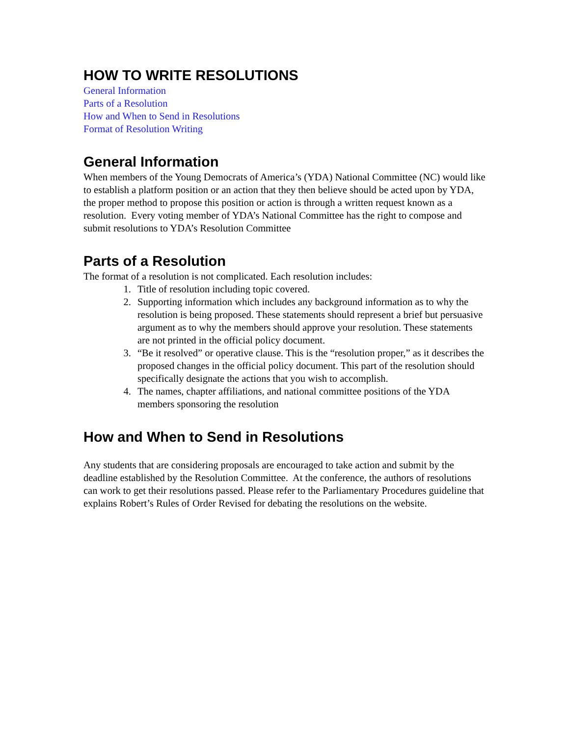HOW TO WRITE RESOLUTIONS
General Information
Parts of a Resolution
How and When to Send in Resolutions
Format of Resolution Writing
General Information
When members of the Young Democrats of America’s (YDA) National Committee (NC) would like to establish a platform position or an action that they then believe should be acted upon by YDA, the proper method to propose this position or action is through a written request known as a resolution. Every voting member of YDA’s National Committee has the right to compose and submit resolutions to YDA’s Resolution Committee
Parts of a Resolution
The format of a resolution is not complicated. Each resolution includes:
1. Title of resolution including topic covered.
2. Supporting information which includes any background information as to why the resolution is being proposed. These statements should represent a brief but persuasive argument as to why the members should approve your resolution. These statements are not printed in the official policy document.
3. “Be it resolved” or operative clause. This is the “resolution proper,” as it describes the proposed changes in the official policy document. This part of the resolution should specifically designate the actions that you wish to accomplish.
4. The names, chapter affiliations, and national committee positions of the YDA members sponsoring the resolution
How and When to Send in Resolutions
Any students that are considering proposals are encouraged to take action and submit by the deadline established by the Resolution Committee. At the conference, the authors of resolutions can work to get their resolutions passed. Please refer to the Parliamentary Procedures guideline that explains Robert’s Rules of Order Revised for debating the resolutions on the website.